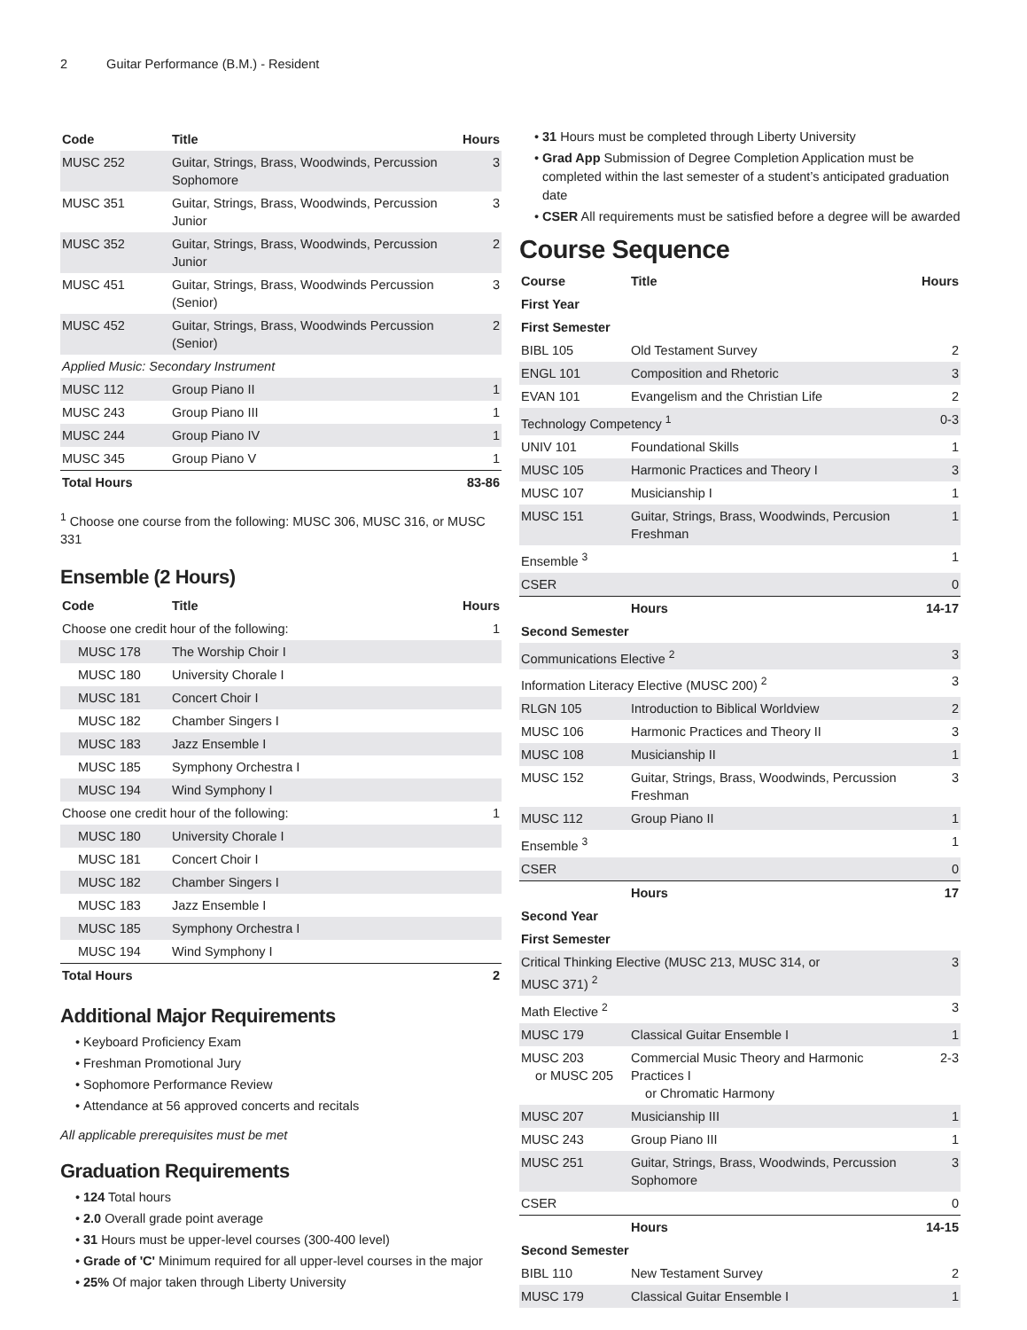2 Guitar Performance (B.M.) - Resident
| Code | Title | Hours |
| --- | --- | --- |
| MUSC 252 | Guitar, Strings, Brass, Woodwinds, Percussion Sophomore | 3 |
| MUSC 351 | Guitar, Strings, Brass, Woodwinds, Percussion Junior | 3 |
| MUSC 352 | Guitar, Strings, Brass, Woodwinds, Percussion Junior | 2 |
| MUSC 451 | Guitar, Strings, Brass, Woodwinds Percussion (Senior) | 3 |
| MUSC 452 | Guitar, Strings, Brass, Woodwinds Percussion (Senior) | 2 |
| Applied Music: Secondary Instrument | | |
| MUSC 112 | Group Piano II | 1 |
| MUSC 243 | Group Piano III | 1 |
| MUSC 244 | Group Piano IV | 1 |
| MUSC 345 | Group Piano V | 1 |
| Total Hours | | 83-86 |
<sup>1</sup> Choose one course from the following: MUSC 306, MUSC 316, or MUSC 331
Ensemble (2 Hours)
| Code | Title | Hours |
| --- | --- | --- |
| Choose one credit hour of the following: | | 1 |
| MUSC 178 | The Worship Choir I | |
| MUSC 180 | University Chorale I | |
| MUSC 181 | Concert Choir I | |
| MUSC 182 | Chamber Singers I | |
| MUSC 183 | Jazz Ensemble I | |
| MUSC 185 | Symphony Orchestra I | |
| MUSC 194 | Wind Symphony I | |
| Choose one credit hour of the following: | | 1 |
| MUSC 180 | University Chorale I | |
| MUSC 181 | Concert Choir I | |
| MUSC 182 | Chamber Singers I | |
| MUSC 183 | Jazz Ensemble I | |
| MUSC 185 | Symphony Orchestra I | |
| MUSC 194 | Wind Symphony I | |
| Total Hours | | 2 |
Additional Major Requirements
Keyboard Proficiency Exam
Freshman Promotional Jury
Sophomore Performance Review
Attendance at 56 approved concerts and recitals
All applicable prerequisites must be met
Graduation Requirements
124 Total hours
2.0 Overall grade point average
31 Hours must be upper-level courses (300-400 level)
Grade of 'C' Minimum required for all upper-level courses in the major
25% Of major taken through Liberty University
31 Hours must be completed through Liberty University
Grad App Submission of Degree Completion Application must be completed within the last semester of a student’s anticipated graduation date
CSER All requirements must be satisfied before a degree will be awarded
Course Sequence
| Course | Title | Hours |
| --- | --- | --- |
| First Year | | |
| First Semester | | |
| BIBL 105 | Old Testament Survey | 2 |
| ENGL 101 | Composition and Rhetoric | 3 |
| EVAN 101 | Evangelism and the Christian Life | 2 |
| Technology Competency <sup>1</sup> | | 0-3 |
| UNIV 101 | Foundational Skills | 1 |
| MUSC 105 | Harmonic Practices and Theory I | 3 |
| MUSC 107 | Musicianship I | 1 |
| MUSC 151 | Guitar, Strings, Brass, Woodwinds, Percusion Freshman | 1 |
| Ensemble <sup>3</sup> | | 1 |
| CSER | | 0 |
| | Hours | 14-17 |
| Second Semester | | |
| Communications Elective <sup>2</sup> | | 3 |
| Information Literacy Elective (MUSC 200) <sup>2</sup> | | 3 |
| RLGN 105 | Introduction to Biblical Worldview | 2 |
| MUSC 106 | Harmonic Practices and Theory II | 3 |
| MUSC 108 | Musicianship II | 1 |
| MUSC 152 | Guitar, Strings, Brass, Woodwinds, Percussion Freshman | 3 |
| MUSC 112 | Group Piano II | 1 |
| Ensemble <sup>3</sup> | | 1 |
| CSER | | 0 |
| | Hours | 17 |
| Second Year | | |
| First Semester | | |
| Critical Thinking Elective (MUSC 213, MUSC 314, or MUSC 371) <sup>2</sup> | | 3 |
| Math Elective <sup>2</sup> | | 3 |
| MUSC 179 | Classical Guitar Ensemble I | 1 |
| MUSC 203 or MUSC 205 | Commercial Music Theory and Harmonic Practices I or Chromatic Harmony | 2-3 |
| MUSC 207 | Musicianship III | 1 |
| MUSC 243 | Group Piano III | 1 |
| MUSC 251 | Guitar, Strings, Brass, Woodwinds, Percussion Sophomore | 3 |
| CSER | | 0 |
| | Hours | 14-15 |
| Second Semester | | |
| BIBL 110 | New Testament Survey | 2 |
| MUSC 179 | Classical Guitar Ensemble I | 1 |